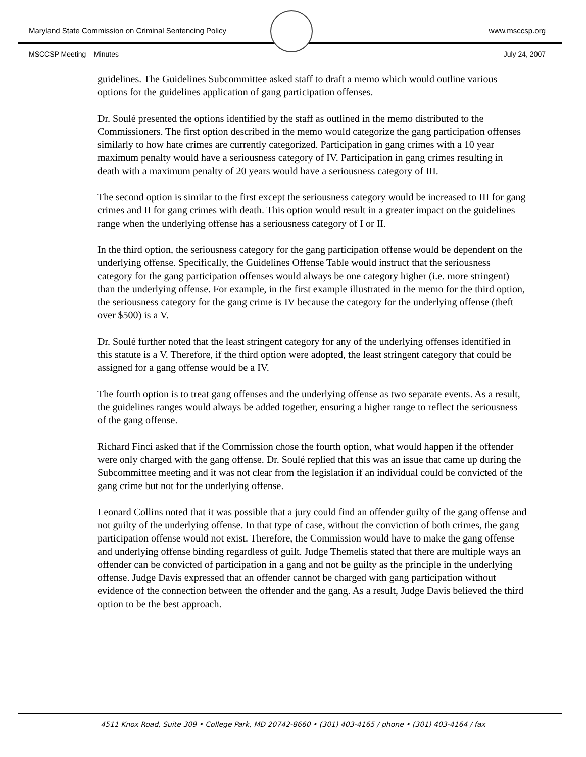Maryland State Commission on Criminal Sentencing Policy www.msccsp.org
MSCCSP Meeting – Minutes July 24, 2007
guidelines. The Guidelines Subcommittee asked staff to draft a memo which would outline various options for the guidelines application of gang participation offenses.
Dr. Soulé presented the options identified by the staff as outlined in the memo distributed to the Commissioners. The first option described in the memo would categorize the gang participation offenses similarly to how hate crimes are currently categorized. Participation in gang crimes with a 10 year maximum penalty would have a seriousness category of IV. Participation in gang crimes resulting in death with a maximum penalty of 20 years would have a seriousness category of III.
The second option is similar to the first except the seriousness category would be increased to III for gang crimes and II for gang crimes with death. This option would result in a greater impact on the guidelines range when the underlying offense has a seriousness category of I or II.
In the third option, the seriousness category for the gang participation offense would be dependent on the underlying offense. Specifically, the Guidelines Offense Table would instruct that the seriousness category for the gang participation offenses would always be one category higher (i.e. more stringent) than the underlying offense. For example, in the first example illustrated in the memo for the third option, the seriousness category for the gang crime is IV because the category for the underlying offense (theft over $500) is a V.
Dr. Soulé further noted that the least stringent category for any of the underlying offenses identified in this statute is a V. Therefore, if the third option were adopted, the least stringent category that could be assigned for a gang offense would be a IV.
The fourth option is to treat gang offenses and the underlying offense as two separate events. As a result, the guidelines ranges would always be added together, ensuring a higher range to reflect the seriousness of the gang offense.
Richard Finci asked that if the Commission chose the fourth option, what would happen if the offender were only charged with the gang offense. Dr. Soulé replied that this was an issue that came up during the Subcommittee meeting and it was not clear from the legislation if an individual could be convicted of the gang crime but not for the underlying offense.
Leonard Collins noted that it was possible that a jury could find an offender guilty of the gang offense and not guilty of the underlying offense. In that type of case, without the conviction of both crimes, the gang participation offense would not exist. Therefore, the Commission would have to make the gang offense and underlying offense binding regardless of guilt. Judge Themelis stated that there are multiple ways an offender can be convicted of participation in a gang and not be guilty as the principle in the underlying offense. Judge Davis expressed that an offender cannot be charged with gang participation without evidence of the connection between the offender and the gang. As a result, Judge Davis believed the third option to be the best approach.
4511 Knox Road, Suite 309 • College Park, MD 20742-8660 • (301) 403-4165 / phone • (301) 403-4164 / fax